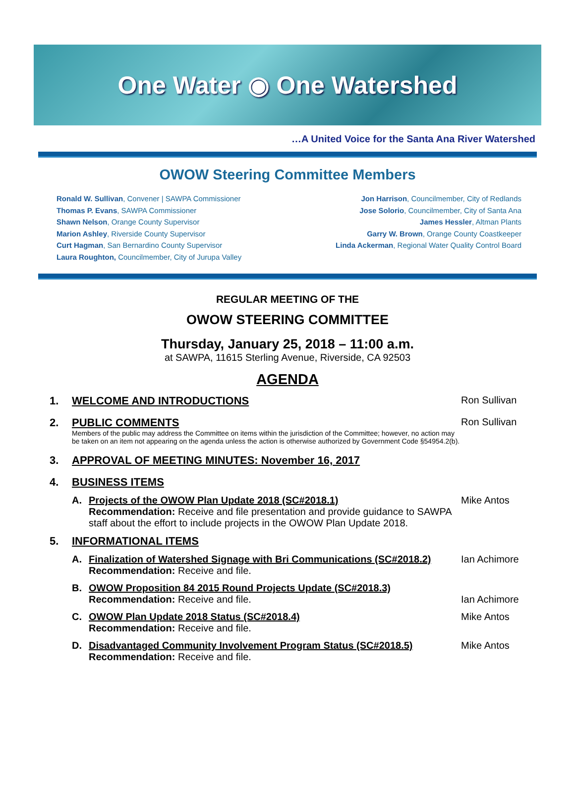One Water ◉ One Watershed
…A United Voice for the Santa Ana River Watershed
OWOW Steering Committee Members
Ronald W. Sullivan, Convener | SAWPA Commissioner
Thomas P. Evans, SAWPA Commissioner
Shawn Nelson, Orange County Supervisor
Marion Ashley, Riverside County Supervisor
Curt Hagman, San Bernardino County Supervisor
Laura Roughton, Councilmember, City of Jurupa Valley
Jon Harrison, Councilmember, City of Redlands
Jose Solorio, Councilmember, City of Santa Ana
James Hessler, Altman Plants
Garry W. Brown, Orange County Coastkeeper
Linda Ackerman, Regional Water Quality Control Board
REGULAR MEETING OF THE
OWOW STEERING COMMITTEE
Thursday, January 25, 2018 – 11:00 a.m.
at SAWPA, 11615 Sterling Avenue, Riverside, CA 92503
AGENDA
| 1. | WELCOME AND INTRODUCTIONS | | Ron Sullivan |
| 2. | PUBLIC COMMENTS Members of the public may address the Committee on items within the jurisdiction of the Committee; however, no action may be taken on an item not appearing on the agenda unless the action is otherwise authorized by Government Code §54954.2(b). | | Ron Sullivan |
| 3. | APPROVAL OF MEETING MINUTES: November 16, 2017 | | |
| 4. | BUSINESS ITEMS | | |
| | A. | Projects of the OWOW Plan Update 2018 (SC#2018.1) Recommendation: Receive and file presentation and provide guidance to SAWPA staff about the effort to include projects in the OWOW Plan Update 2018. | Mike Antos |
| 5. | INFORMATIONAL ITEMS | | |
| | A. | Finalization of Watershed Signage with Bri Communications (SC#2018.2) Recommendation: Receive and file. | Ian Achimore |
| | B. | OWOW Proposition 84 2015 Round Projects Update (SC#2018.3) Recommendation: Receive and file. | Ian Achimore |
| | C. | OWOW Plan Update 2018 Status (SC#2018.4) Recommendation: Receive and file. | Mike Antos |
| | D. | Disadvantaged Community Involvement Program Status (SC#2018.5) Recommendation: Receive and file. | Mike Antos |